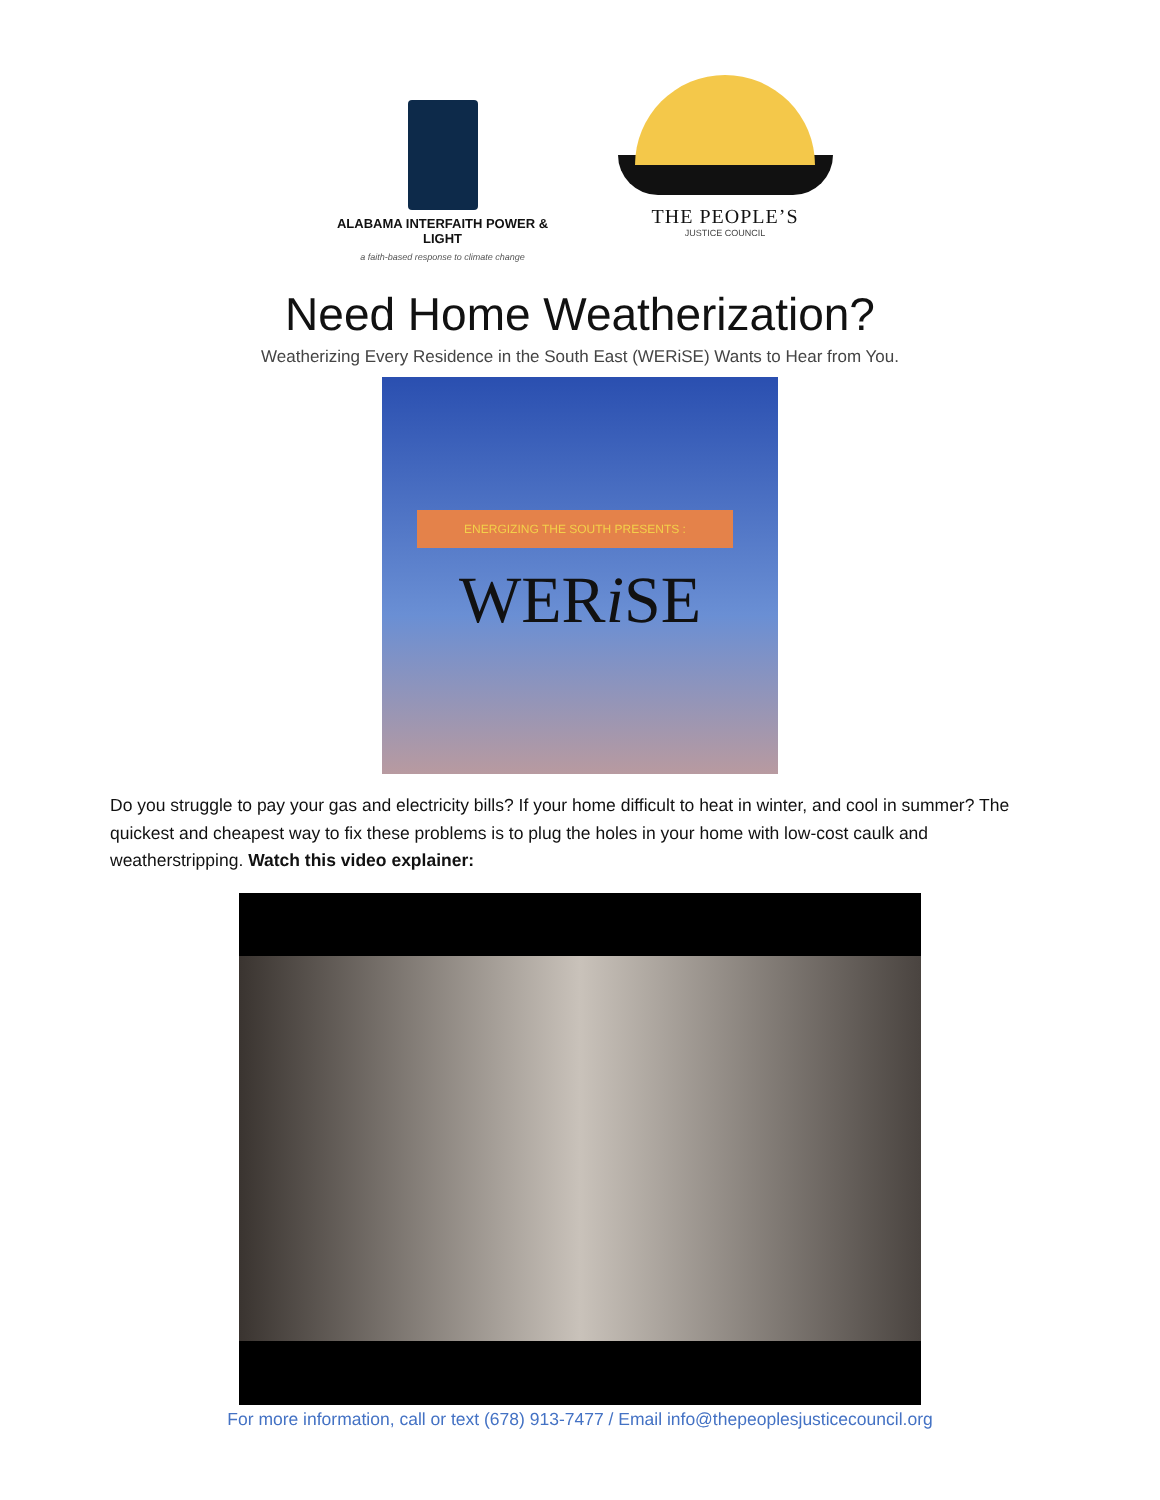ALABAMA INTERFAITH POWER & LIGHT
a faith-based response to climate change
THE PEOPLE’S
JUSTICE COUNCIL
Need Home Weatherization?
Weatherizing Every Residence in the South East (WERiSE) Wants to Hear from You.
ENERGIZING THE SOUTH PRESENTS :
WERi SE
Do you struggle to pay your gas and electricity bills? If your home difficult to heat in winter, and cool in summer? The quickest and cheapest way to fix these problems is to plug the holes in your home with low-cost caulk and weatherstripping. Watch this video explainer:
For more information, call or text (678) 913-7477 / Email info@thepeoplesjusticecouncil.org